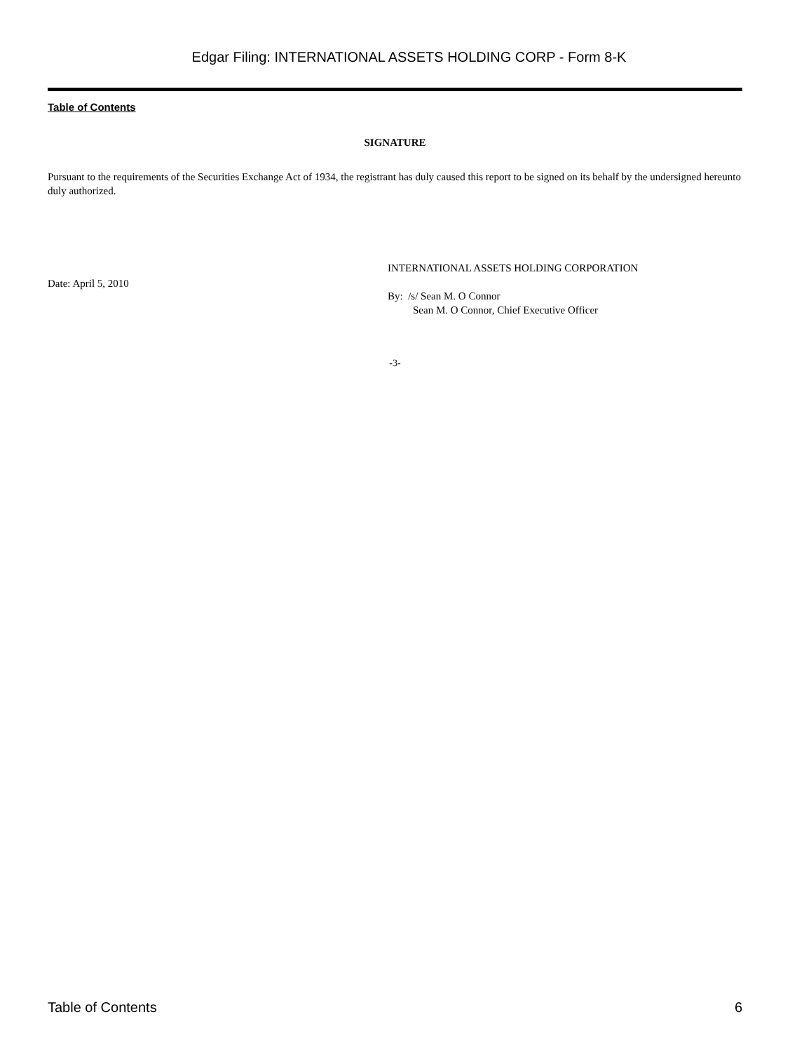Edgar Filing: INTERNATIONAL ASSETS HOLDING CORP - Form 8-K
Table of Contents
SIGNATURE
Pursuant to the requirements of the Securities Exchange Act of 1934, the registrant has duly caused this report to be signed on its behalf by the undersigned hereunto duly authorized.
Date: April 5, 2010
INTERNATIONAL ASSETS HOLDING CORPORATION
By: /s/ Sean M. O Connor
Sean M. O Connor, Chief Executive Officer
-3-
Table of Contents 6